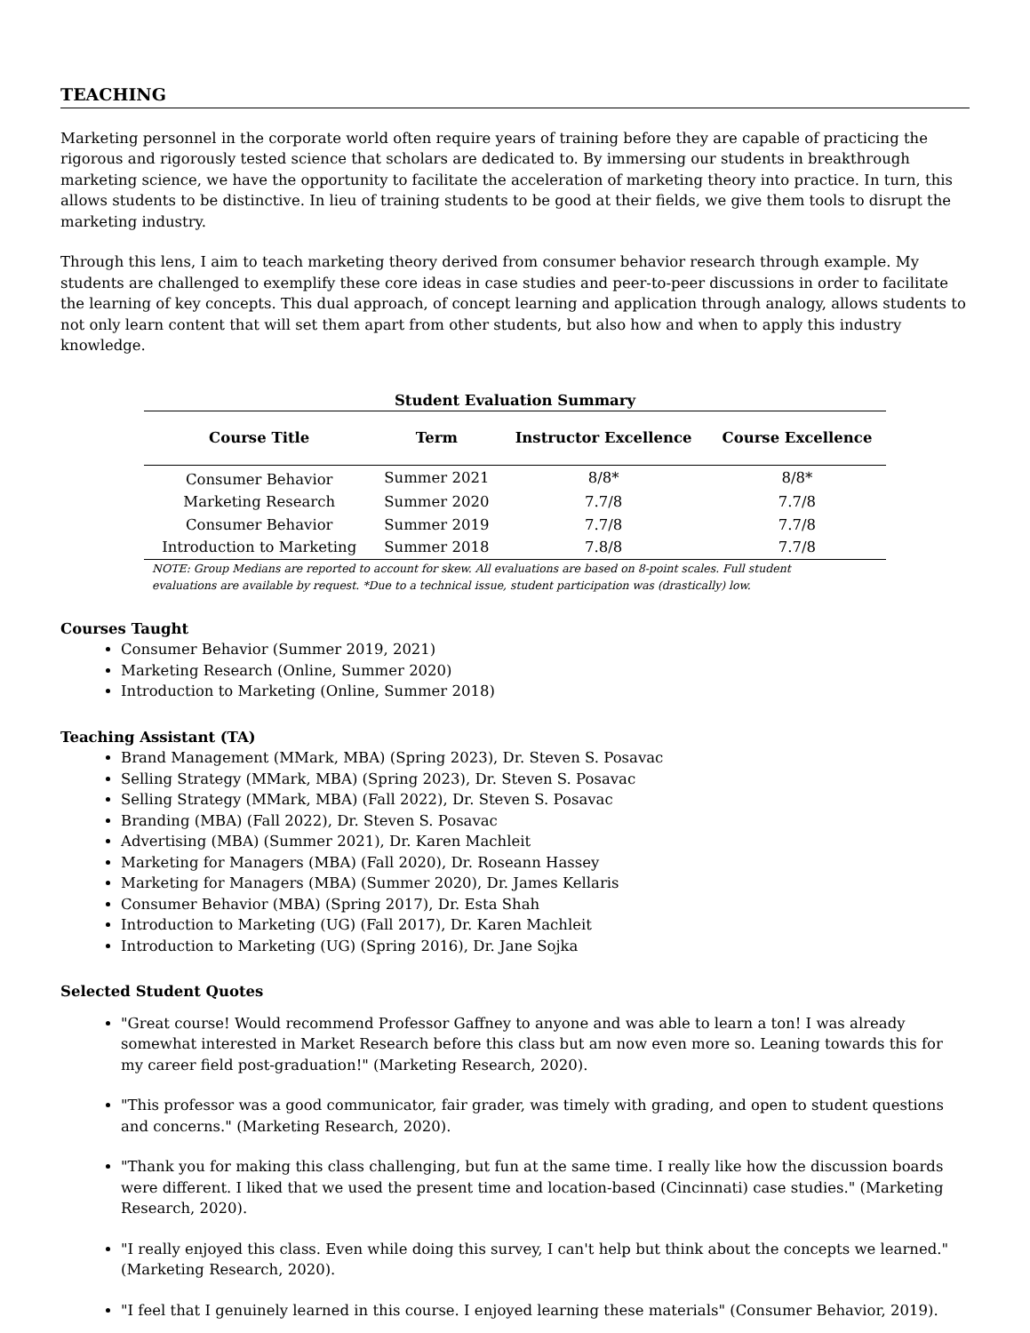TEACHING
Marketing personnel in the corporate world often require years of training before they are capable of practicing the rigorous and rigorously tested science that scholars are dedicated to. By immersing our students in breakthrough marketing science, we have the opportunity to facilitate the acceleration of marketing theory into practice. In turn, this allows students to be distinctive. In lieu of training students to be good at their fields, we give them tools to disrupt the marketing industry.
Through this lens, I aim to teach marketing theory derived from consumer behavior research through example. My students are challenged to exemplify these core ideas in case studies and peer-to-peer discussions in order to facilitate the learning of key concepts. This dual approach, of concept learning and application through analogy, allows students to not only learn content that will set them apart from other students, but also how and when to apply this industry knowledge.
Student Evaluation Summary
| Course Title | Term | Instructor Excellence | Course Excellence |
| --- | --- | --- | --- |
| Consumer Behavior | Summer 2021 | 8/8* | 8/8* |
| Marketing Research | Summer 2020 | 7.7/8 | 7.7/8 |
| Consumer Behavior | Summer 2019 | 7.7/8 | 7.7/8 |
| Introduction to Marketing | Summer 2018 | 7.8/8 | 7.7/8 |
NOTE: Group Medians are reported to account for skew. All evaluations are based on 8-point scales. Full student evaluations are available by request. *Due to a technical issue, student participation was (drastically) low.
Courses Taught
Consumer Behavior (Summer 2019, 2021)
Marketing Research (Online, Summer 2020)
Introduction to Marketing (Online, Summer 2018)
Teaching Assistant (TA)
Brand Management (MMark, MBA) (Spring 2023), Dr. Steven S. Posavac
Selling Strategy (MMark, MBA) (Spring 2023), Dr. Steven S. Posavac
Selling Strategy (MMark, MBA) (Fall 2022), Dr. Steven S. Posavac
Branding (MBA) (Fall 2022), Dr. Steven S. Posavac
Advertising (MBA) (Summer 2021), Dr. Karen Machleit
Marketing for Managers (MBA) (Fall 2020), Dr. Roseann Hassey
Marketing for Managers (MBA) (Summer 2020), Dr. James Kellaris
Consumer Behavior (MBA) (Spring 2017), Dr. Esta Shah
Introduction to Marketing (UG) (Fall 2017), Dr. Karen Machleit
Introduction to Marketing (UG) (Spring 2016), Dr. Jane Sojka
Selected Student Quotes
"Great course! Would recommend Professor Gaffney to anyone and was able to learn a ton! I was already somewhat interested in Market Research before this class but am now even more so. Leaning towards this for my career field post-graduation!" (Marketing Research, 2020).
"This professor was a good communicator, fair grader, was timely with grading, and open to student questions and concerns." (Marketing Research, 2020).
"Thank you for making this class challenging, but fun at the same time. I really like how the discussion boards were different. I liked that we used the present time and location-based (Cincinnati) case studies." (Marketing Research, 2020).
"I really enjoyed this class. Even while doing this survey, I can't help but think about the concepts we learned." (Marketing Research, 2020).
"I feel that I genuinely learned in this course. I enjoyed learning these materials" (Consumer Behavior, 2019).